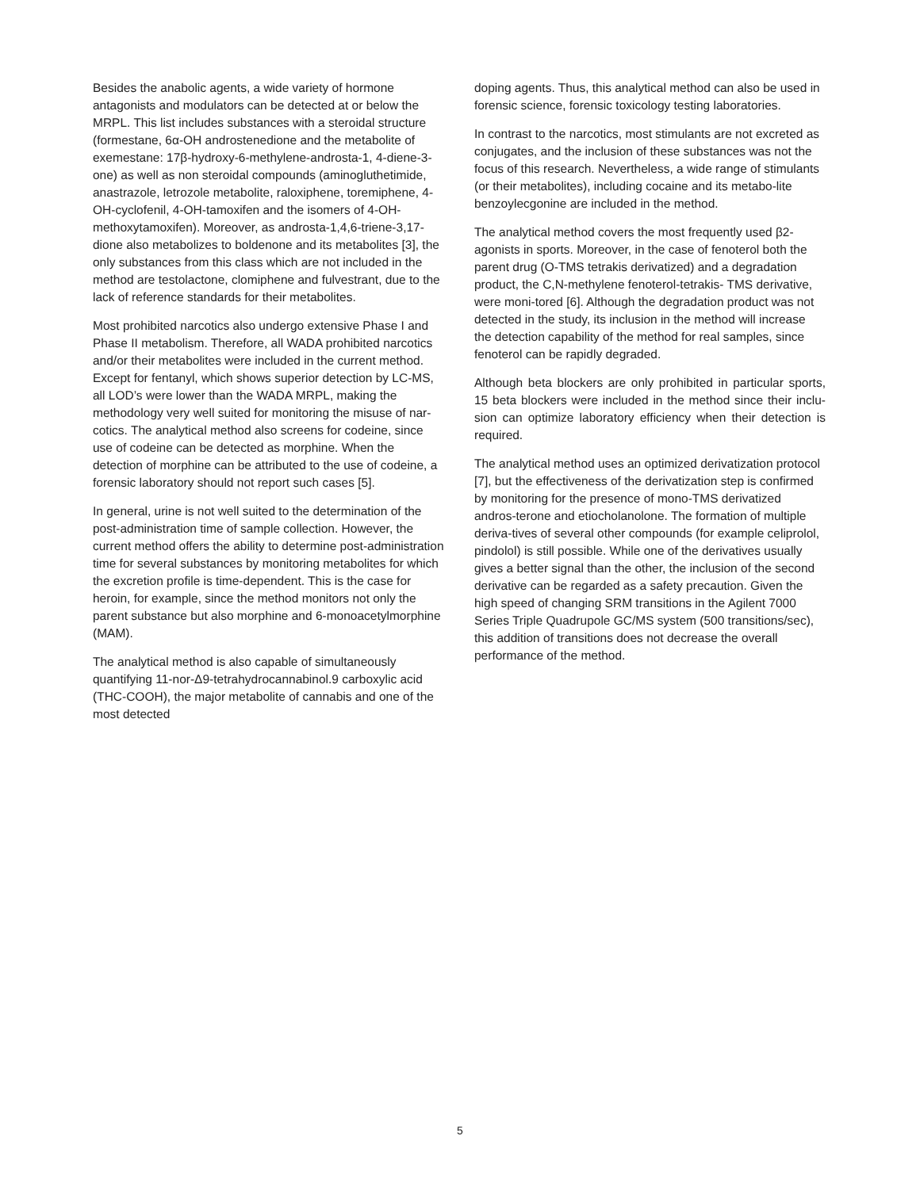Besides the anabolic agents, a wide variety of hormone antagonists and modulators can be detected at or below the MRPL. This list includes substances with a steroidal structure (formestane, 6α-OH androstenedione and the metabolite of exemestane: 17β-hydroxy-6-methylene-androsta-1, 4-diene-3-one) as well as non steroidal compounds (aminoglu­thetimide, anastrazole, letrozole metabolite, raloxiphene, toremiphene, 4-OH-cyclofenil, 4-OH-tamoxifen and the isomers of 4-OH-methoxytamoxifen). Moreover, as androsta-1,4,6-triene-3,17-dione also metabolizes to boldenone and its metabolites [3], the only substances from this class which are not included in the method are testolactone, clomiphene and fulvestrant, due to the lack of reference standards for their metabolites.
Most prohibited narcotics also undergo extensive Phase I and Phase II metabolism. Therefore, all WADA prohibited narcotics and/or their metabolites were included in the current method. Except for fentanyl, which shows superior detection by LC-MS, all LOD’s were lower than the WADA MRPL, making the methodology very well suited for monitoring the misuse of nar-cotics. The analytical method also screens for codeine, since use of codeine can be detected as morphine. When the detection of morphine can be attributed to the use of codeine, a forensic laboratory should not report such cases [5].
In general, urine is not well suited to the determination of the post-administration time of sample collection. However, the current method offers the ability to determine post-administra­tion time for several substances by monitoring metabolites for which the excretion profile is time-dependent. This is the case for heroin, for example, since the method monitors not only the parent substance but also morphine and 6-monoacetylmor­phine (MAM).
The analytical method is also capable of simultaneously quantifying 11-nor-Δ9-tetrahydrocannabinol.9 carboxylic acid (THC-COOH), the major metabolite of cannabis and one of the most detected
doping agents. Thus, this analytical method can also be used in forensic science, forensic toxicology testing laboratories.
In contrast to the narcotics, most stimulants are not excreted as conjugates, and the inclusion of these substances was not the focus of this research. Nevertheless, a wide range of stim­ulants (or their metabolites), including cocaine and its metabo-lite benzoylecgonine are included in the method.
The analytical method covers the most frequently used β2-agonists in sports. Moreover, in the case of fenoterol both the parent drug (O-TMS tetrakis derivatized) and a degradation product, the C,N-methylene fenoterol-tetrakis- TMS derivative, were moni-tored [6]. Although the degradation product was not detected in the study, its inclusion in the method will increase the detection capability of the method for real samples, since fenoterol can be rapidly degraded.
Although beta blockers are only prohibited in particular sports, 15 beta blockers were included in the method since their inclu-sion can optimize laboratory efficiency when their detection is required.
The analytical method uses an optimized derivatization protocol [7], but the effectiveness of the derivatization step is confirmed by monitoring for the presence of mono-TMS derivatized andros-terone and etiocholanolone. The formation of multiple deriva-tives of several other compounds (for example celiprolol, pindolol) is still possible. While one of the derivatives usually gives a better signal than the other, the inclusion of the second derivative can be regarded as a safety precaution. Given the high speed of changing SRM transitions in the Agilent 7000 Series Triple Quadrupole GC/MS system (500 transitions/sec), this addition of transitions does not decrease the overall performance of the method.
5